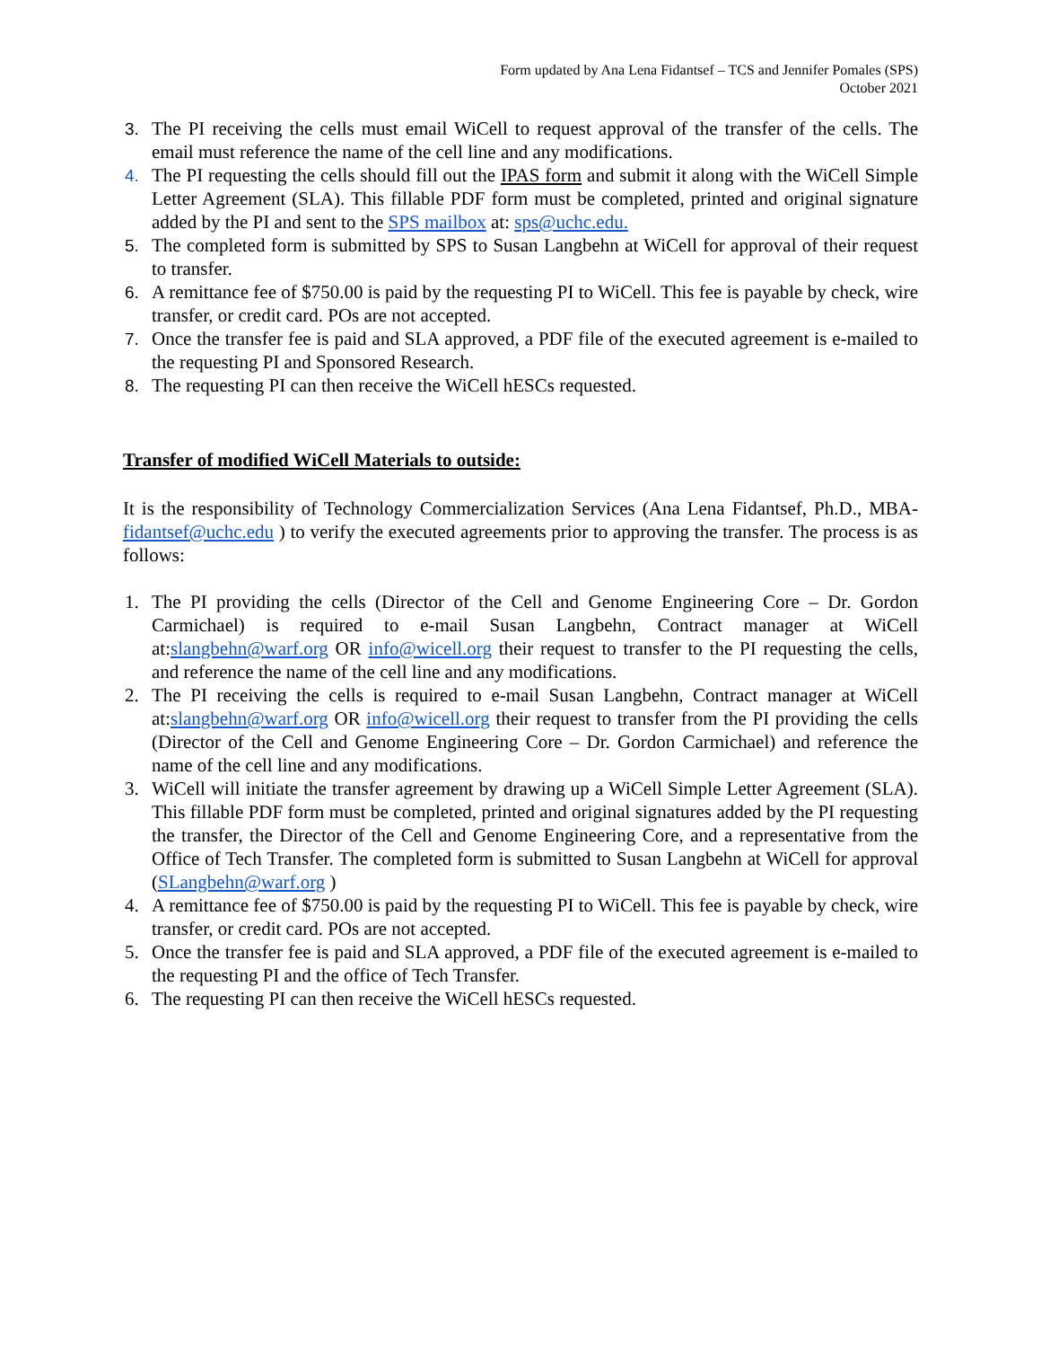Form updated by Ana Lena Fidantsef – TCS and Jennifer Pomales (SPS)
October 2021
3. The PI receiving the cells must email WiCell to request approval of the transfer of the cells. The email must reference the name of the cell line and any modifications.
4. The PI requesting the cells should fill out the IPAS form and submit it along with the WiCell Simple Letter Agreement (SLA). This fillable PDF form must be completed, printed and original signature added by the PI and sent to the SPS mailbox at: sps@uchc.edu.
5. The completed form is submitted by SPS to Susan Langbehn at WiCell for approval of their request to transfer.
6. A remittance fee of $750.00 is paid by the requesting PI to WiCell. This fee is payable by check, wire transfer, or credit card. POs are not accepted.
7. Once the transfer fee is paid and SLA approved, a PDF file of the executed agreement is e-mailed to the requesting PI and Sponsored Research.
8. The requesting PI can then receive the WiCell hESCs requested.
Transfer of modified WiCell Materials to outside:
It is the responsibility of Technology Commercialization Services (Ana Lena Fidantsef, Ph.D., MBA- fidantsef@uchc.edu ) to verify the executed agreements prior to approving the transfer. The process is as follows:
1. The PI providing the cells (Director of the Cell and Genome Engineering Core – Dr. Gordon Carmichael) is required to e-mail Susan Langbehn, Contract manager at WiCell at:slangbehn@warf.org OR info@wicell.org their request to transfer to the PI requesting the cells, and reference the name of the cell line and any modifications.
2. The PI receiving the cells is required to e-mail Susan Langbehn, Contract manager at WiCell at:slangbehn@warf.org OR info@wicell.org their request to transfer from the PI providing the cells (Director of the Cell and Genome Engineering Core – Dr. Gordon Carmichael) and reference the name of the cell line and any modifications.
3. WiCell will initiate the transfer agreement by drawing up a WiCell Simple Letter Agreement (SLA). This fillable PDF form must be completed, printed and original signatures added by the PI requesting the transfer, the Director of the Cell and Genome Engineering Core, and a representative from the Office of Tech Transfer. The completed form is submitted to Susan Langbehn at WiCell for approval (SLangbehn@warf.org )
4. A remittance fee of $750.00 is paid by the requesting PI to WiCell. This fee is payable by check, wire transfer, or credit card. POs are not accepted.
5. Once the transfer fee is paid and SLA approved, a PDF file of the executed agreement is e-mailed to the requesting PI and the office of Tech Transfer.
6. The requesting PI can then receive the WiCell hESCs requested.